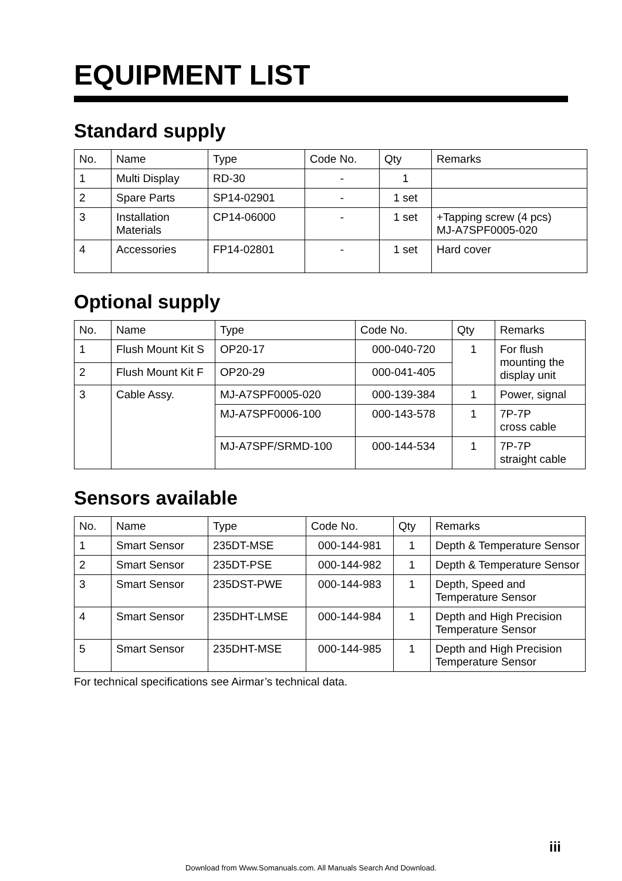EQUIPMENT LIST
Standard supply
| No. | Name | Type | Code No. | Qty | Remarks |
| --- | --- | --- | --- | --- | --- |
| 1 | Multi Display | RD-30 | - | 1 | |
| 2 | Spare Parts | SP14-02901 | - | 1 set | |
| 3 | Installation Materials | CP14-06000 | - | 1 set | +Tapping screw (4 pcs) MJ-A7SPF0005-020 |
| 4 | Accessories | FP14-02801 | - | 1 set | Hard cover |
Optional supply
| No. | Name | Type | Code No. | Qty | Remarks |
| --- | --- | --- | --- | --- | --- |
| 1 | Flush Mount Kit S | OP20-17 | 000-040-720 | 1 | For flush mounting the display unit |
| 2 | Flush Mount Kit F | OP20-29 | 000-041-405 | | |
| 3 | Cable Assy. | MJ-A7SPF0005-020 | 000-139-384 | 1 | Power, signal |
| | | MJ-A7SPF0006-100 | 000-143-578 | 1 | 7P-7P cross cable |
| | | MJ-A7SPF/SRMD-100 | 000-144-534 | 1 | 7P-7P straight cable |
Sensors available
| No. | Name | Type | Code No. | Qty | Remarks |
| --- | --- | --- | --- | --- | --- |
| 1 | Smart Sensor | 235DT-MSE | 000-144-981 | 1 | Depth & Temperature Sensor |
| 2 | Smart Sensor | 235DT-PSE | 000-144-982 | 1 | Depth & Temperature Sensor |
| 3 | Smart Sensor | 235DST-PWE | 000-144-983 | 1 | Depth, Speed and Temperature Sensor |
| 4 | Smart Sensor | 235DHT-LMSE | 000-144-984 | 1 | Depth and High Precision Temperature Sensor |
| 5 | Smart Sensor | 235DHT-MSE | 000-144-985 | 1 | Depth and High Precision Temperature Sensor |
For technical specifications see Airmar’s technical data.
iii
Download from Www.Somanuals.com. All Manuals Search And Download.